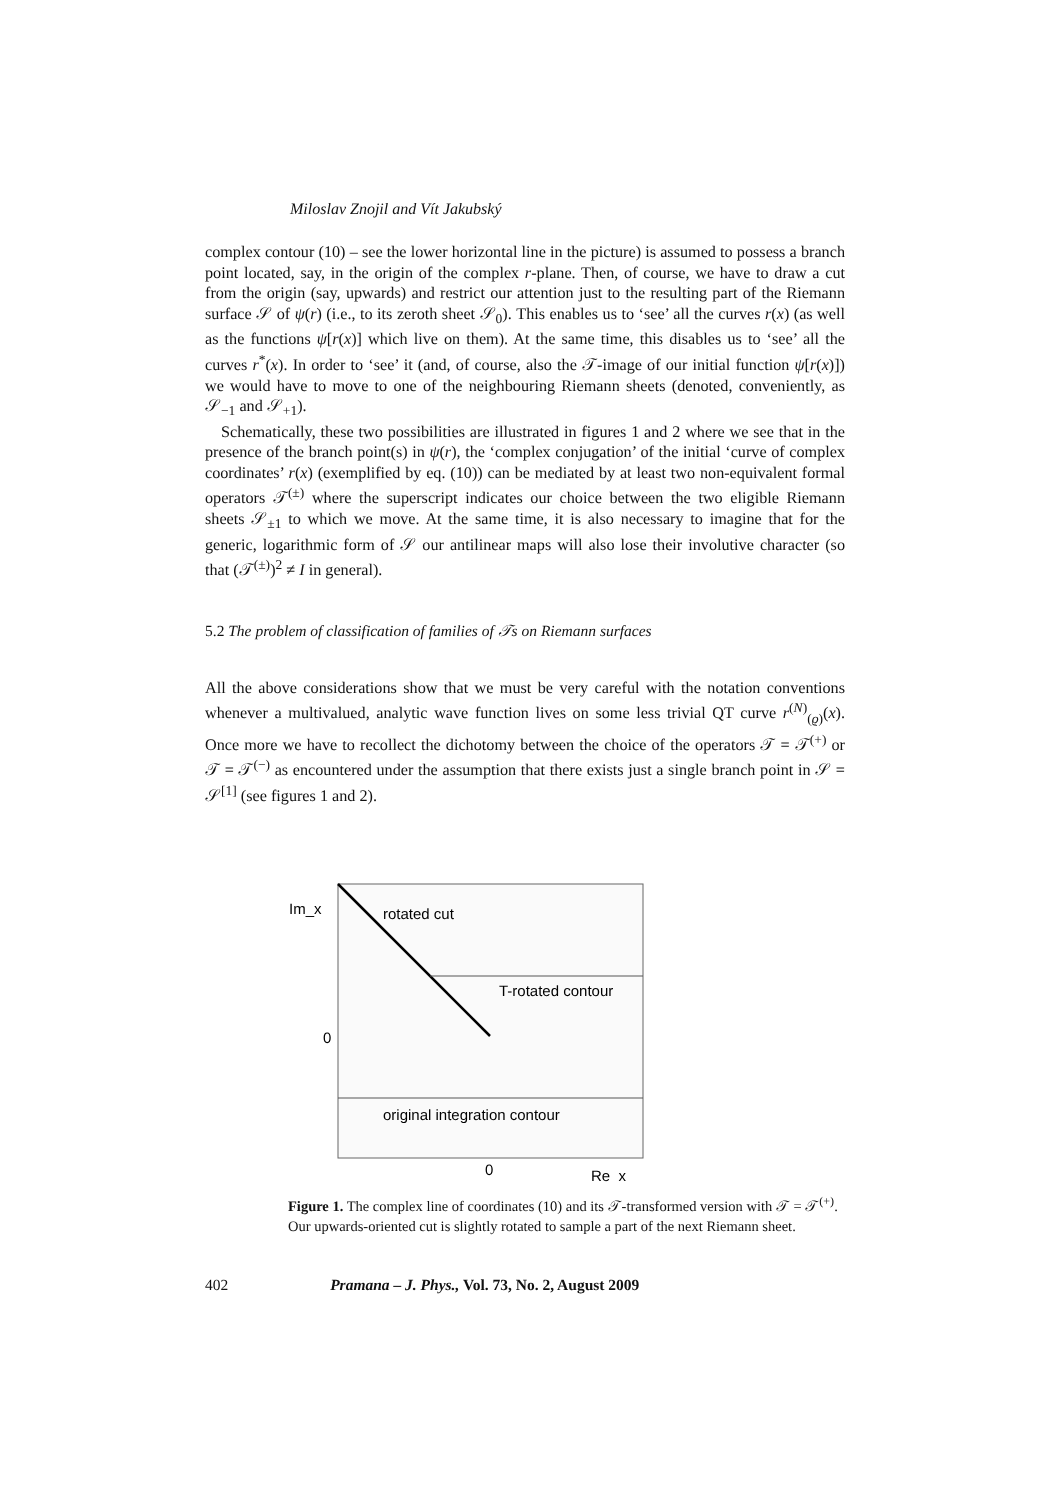Miloslav Znojil and Vít Jakubský
complex contour (10) – see the lower horizontal line in the picture) is assumed to possess a branch point located, say, in the origin of the complex r-plane. Then, of course, we have to draw a cut from the origin (say, upwards) and restrict our attention just to the resulting part of the Riemann surface 𝒮 of ψ(r) (i.e., to its zeroth sheet 𝒮<sub>0</sub>). This enables us to ‘see’ all the curves r(x) (as well as the functions ψ[r(x)] which live on them). At the same time, this disables us to ‘see’ all the curves r<sup>*</sup>(x). In order to ‘see’ it (and, of course, also the 𝒯-image of our initial function ψ[r(x)]) we would have to move to one of the neighbouring Riemann sheets (denoted, conveniently, as 𝒮<sub>−1</sub> and 𝒮<sub>+1</sub>).
Schematically, these two possibilities are illustrated in figures 1 and 2 where we see that in the presence of the branch point(s) in ψ(r), the ‘complex conjugation’ of the initial ‘curve of complex coordinates’ r(x) (exemplified by eq. (10)) can be mediated by at least two non-equivalent formal operators 𝒯<sup>(±)</sup> where the superscript indicates our choice between the two eligible Riemann sheets 𝒮<sub>±1</sub> to which we move. At the same time, it is also necessary to imagine that for the generic, logarithmic form of 𝒮 our antilinear maps will also lose their involutive character (so that (𝒯<sup>(±)</sup>)<sup>2</sup> ≠ I in general).
5.2 The problem of classification of families of 𝒯s on Riemann surfaces
All the above considerations show that we must be very careful with the notation conventions whenever a multivalued, analytic wave function lives on some less trivial QT curve r<sup>(N)</sup><sub>(ϱ)</sub>(x). Once more we have to recollect the dichotomy between the choice of the operators 𝒯 = 𝒯<sup>(+)</sup> or 𝒯 = 𝒯<sup>(−)</sup> as encountered under the assumption that there exists just a single branch point in 𝒮 = 𝒮<sup>[1]</sup> (see figures 1 and 2).
Im_x
rotated cut
T-rotated contour
0
original integration contour
0
Re_x
Figure 1. The complex line of coordinates (10) and its 𝒯-transformed version with 𝒯 = 𝒯<sup>(+)</sup>. Our upwards-oriented cut is slightly rotated to sample a part of the next Riemann sheet.
402 Pramana – J. Phys., Vol. 73, No. 2, August 2009